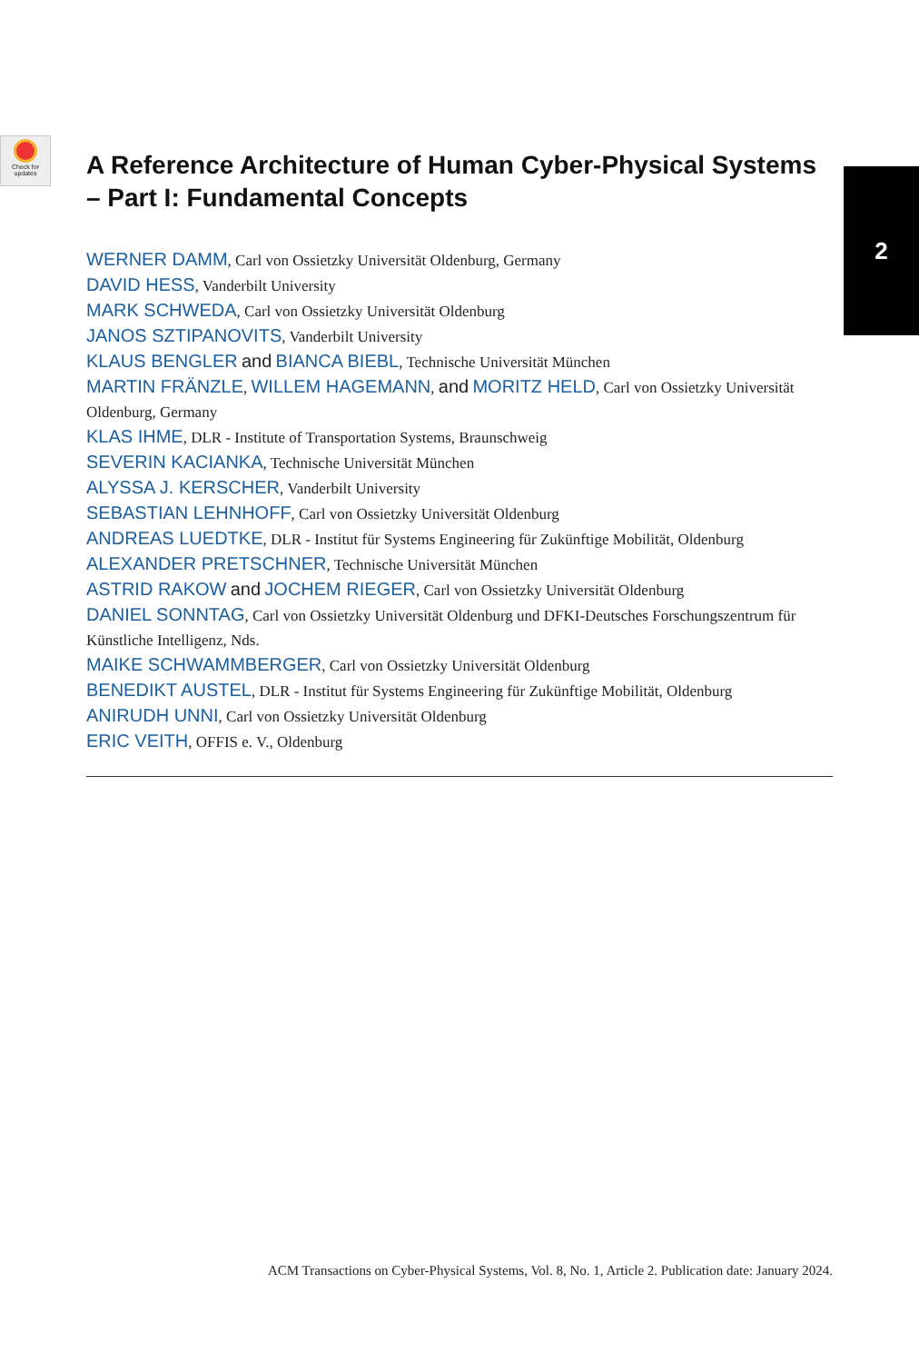Check for
updates
2
A Reference Architecture of Human Cyber-Physical Systems – Part I: Fundamental Concepts
WERNER DAMM, Carl von Ossietzky Universität Oldenburg, Germany
DAVID HESS, Vanderbilt University
MARK SCHWEDA, Carl von Ossietzky Universität Oldenburg
JANOS SZTIPANOVITS, Vanderbilt University
KLAUS BENGLER and BIANCA BIEBL, Technische Universität München
MARTIN FRÄNZLE, WILLEM HAGEMANN, and MORITZ HELD, Carl von Ossietzky Universität Oldenburg, Germany
KLAS IHME, DLR - Institute of Transportation Systems, Braunschweig
SEVERIN KACIANKA, Technische Universität München
ALYSSA J. KERSCHER, Vanderbilt University
SEBASTIAN LEHNHOFF, Carl von Ossietzky Universität Oldenburg
ANDREAS LUEDTKE, DLR - Institut für Systems Engineering für Zukünftige Mobilität, Oldenburg
ALEXANDER PRETSCHNER, Technische Universität München
ASTRID RAKOW and JOCHEM RIEGER, Carl von Ossietzky Universität Oldenburg
DANIEL SONNTAG, Carl von Ossietzky Universität Oldenburg und DFKI-Deutsches Forschungszentrum für Künstliche Intelligenz, Nds.
MAIKE SCHWAMMBERGER, Carl von Ossietzky Universität Oldenburg
BENEDIKT AUSTEL, DLR - Institut für Systems Engineering für Zukünftige Mobilität, Oldenburg
ANIRUDH UNNI, Carl von Ossietzky Universität Oldenburg
ERIC VEITH, OFFIS e. V., Oldenburg
ACM Transactions on Cyber-Physical Systems, Vol. 8, No. 1, Article 2. Publication date: January 2024.